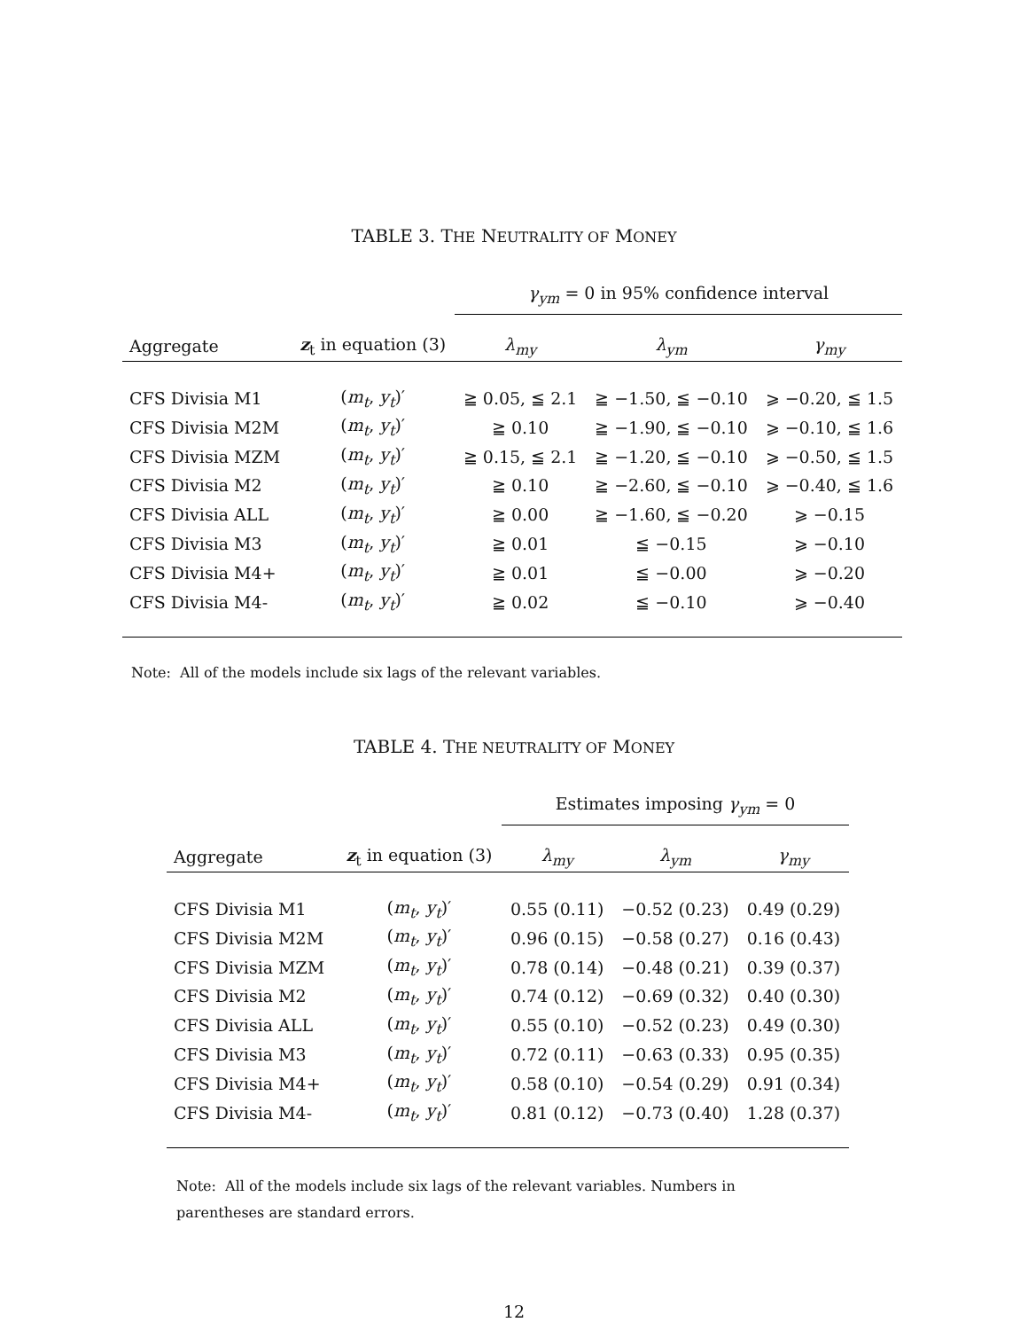TABLE 3. THE NEUTRALITY OF MONEY
| | | γ<sub>ym</sub> = 0 in 95% confidence interval | | |
| --- | --- | --- | --- | --- |
| Aggregate | z<sub>t</sub> in equation (3) | λ<sub>my</sub> | λ<sub>ym</sub> | γ<sub>my</sub> |
| CFS Divisia M1 | ( m<sub>t</sub> , y<sub>t</sub> )′ | ≧ 0.05, ≦ 2.1 | ≧ −1.50, ≦ −0.10 | ⩾ −0.20, ≦ 1.5 |
| CFS Divisia M2M | ( m<sub>t</sub> , y<sub>t</sub> )′ | ≧ 0.10 | ≧ −1.90, ≦ −0.10 | ⩾ −0.10, ≦ 1.6 |
| CFS Divisia MZM | ( m<sub>t</sub> , y<sub>t</sub> )′ | ≧ 0.15, ≦ 2.1 | ≧ −1.20, ≦ −0.10 | ⩾ −0.50, ≦ 1.5 |
| CFS Divisia M2 | ( m<sub>t</sub> , y<sub>t</sub> )′ | ≧ 0.10 | ≧ −2.60, ≦ −0.10 | ⩾ −0.40, ≦ 1.6 |
| CFS Divisia ALL | ( m<sub>t</sub> , y<sub>t</sub> )′ | ≧ 0.00 | ≧ −1.60, ≦ −0.20 | ⩾ −0.15 |
| CFS Divisia M3 | ( m<sub>t</sub> , y<sub>t</sub> )′ | ≧ 0.01 | ≦ −0.15 | ⩾ −0.10 |
| CFS Divisia M4+ | ( m<sub>t</sub> , y<sub>t</sub> )′ | ≧ 0.01 | ≦ −0.00 | ⩾ −0.20 |
| CFS Divisia M4- | ( m<sub>t</sub> , y<sub>t</sub> )′ | ≧ 0.02 | ≦ −0.10 | ⩾ −0.40 |
Note: All of the models include six lags of the relevant variables.
TABLE 4. THE NEUTRALITY OF MONEY
| | | Estimates imposing γ<sub>ym</sub> = 0 | | |
| --- | --- | --- | --- | --- |
| Aggregate | z<sub>t</sub> in equation (3) | λ<sub>my</sub> | λ<sub>ym</sub> | γ<sub>my</sub> |
| CFS Divisia M1 | ( m<sub>t</sub> , y<sub>t</sub> )′ | 0.55 (0.11) | −0.52 (0.23) | 0.49 (0.29) |
| CFS Divisia M2M | ( m<sub>t</sub> , y<sub>t</sub> )′ | 0.96 (0.15) | −0.58 (0.27) | 0.16 (0.43) |
| CFS Divisia MZM | ( m<sub>t</sub> , y<sub>t</sub> )′ | 0.78 (0.14) | −0.48 (0.21) | 0.39 (0.37) |
| CFS Divisia M2 | ( m<sub>t</sub> , y<sub>t</sub> )′ | 0.74 (0.12) | −0.69 (0.32) | 0.40 (0.30) |
| CFS Divisia ALL | ( m<sub>t</sub> , y<sub>t</sub> )′ | 0.55 (0.10) | −0.52 (0.23) | 0.49 (0.30) |
| CFS Divisia M3 | ( m<sub>t</sub> , y<sub>t</sub> )′ | 0.72 (0.11) | −0.63 (0.33) | 0.95 (0.35) |
| CFS Divisia M4+ | ( m<sub>t</sub> , y<sub>t</sub> )′ | 0.58 (0.10) | −0.54 (0.29) | 0.91 (0.34) |
| CFS Divisia M4- | ( m<sub>t</sub> , y<sub>t</sub> )′ | 0.81 (0.12) | −0.73 (0.40) | 1.28 (0.37) |
Note: All of the models include six lags of the relevant variables. Numbers in parentheses are standard errors.
12